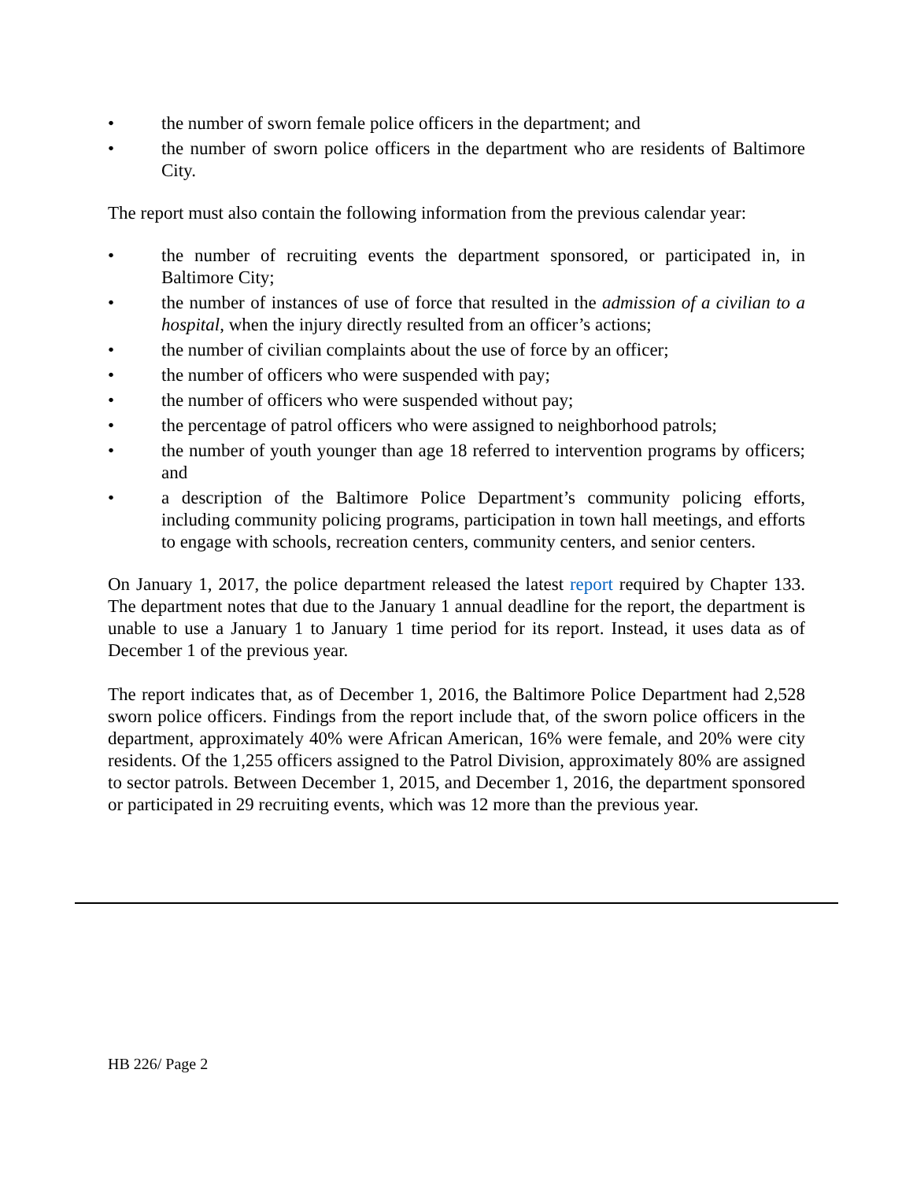• the number of sworn female police officers in the department; and
• the number of sworn police officers in the department who are residents of Baltimore City.
The report must also contain the following information from the previous calendar year:
• the number of recruiting events the department sponsored, or participated in, in Baltimore City;
• the number of instances of use of force that resulted in the admission of a civilian to a hospital, when the injury directly resulted from an officer’s actions;
• the number of civilian complaints about the use of force by an officer;
• the number of officers who were suspended with pay;
• the number of officers who were suspended without pay;
• the percentage of patrol officers who were assigned to neighborhood patrols;
• the number of youth younger than age 18 referred to intervention programs by officers; and
• a description of the Baltimore Police Department’s community policing efforts, including community policing programs, participation in town hall meetings, and efforts to engage with schools, recreation centers, community centers, and senior centers.
On January 1, 2017, the police department released the latest report required by Chapter 133. The department notes that due to the January 1 annual deadline for the report, the department is unable to use a January 1 to January 1 time period for its report. Instead, it uses data as of December 1 of the previous year.
The report indicates that, as of December 1, 2016, the Baltimore Police Department had 2,528 sworn police officers. Findings from the report include that, of the sworn police officers in the department, approximately 40% were African American, 16% were female, and 20% were city residents. Of the 1,255 officers assigned to the Patrol Division, approximately 80% are assigned to sector patrols. Between December 1, 2015, and December 1, 2016, the department sponsored or participated in 29 recruiting events, which was 12 more than the previous year.
HB 226/ Page 2